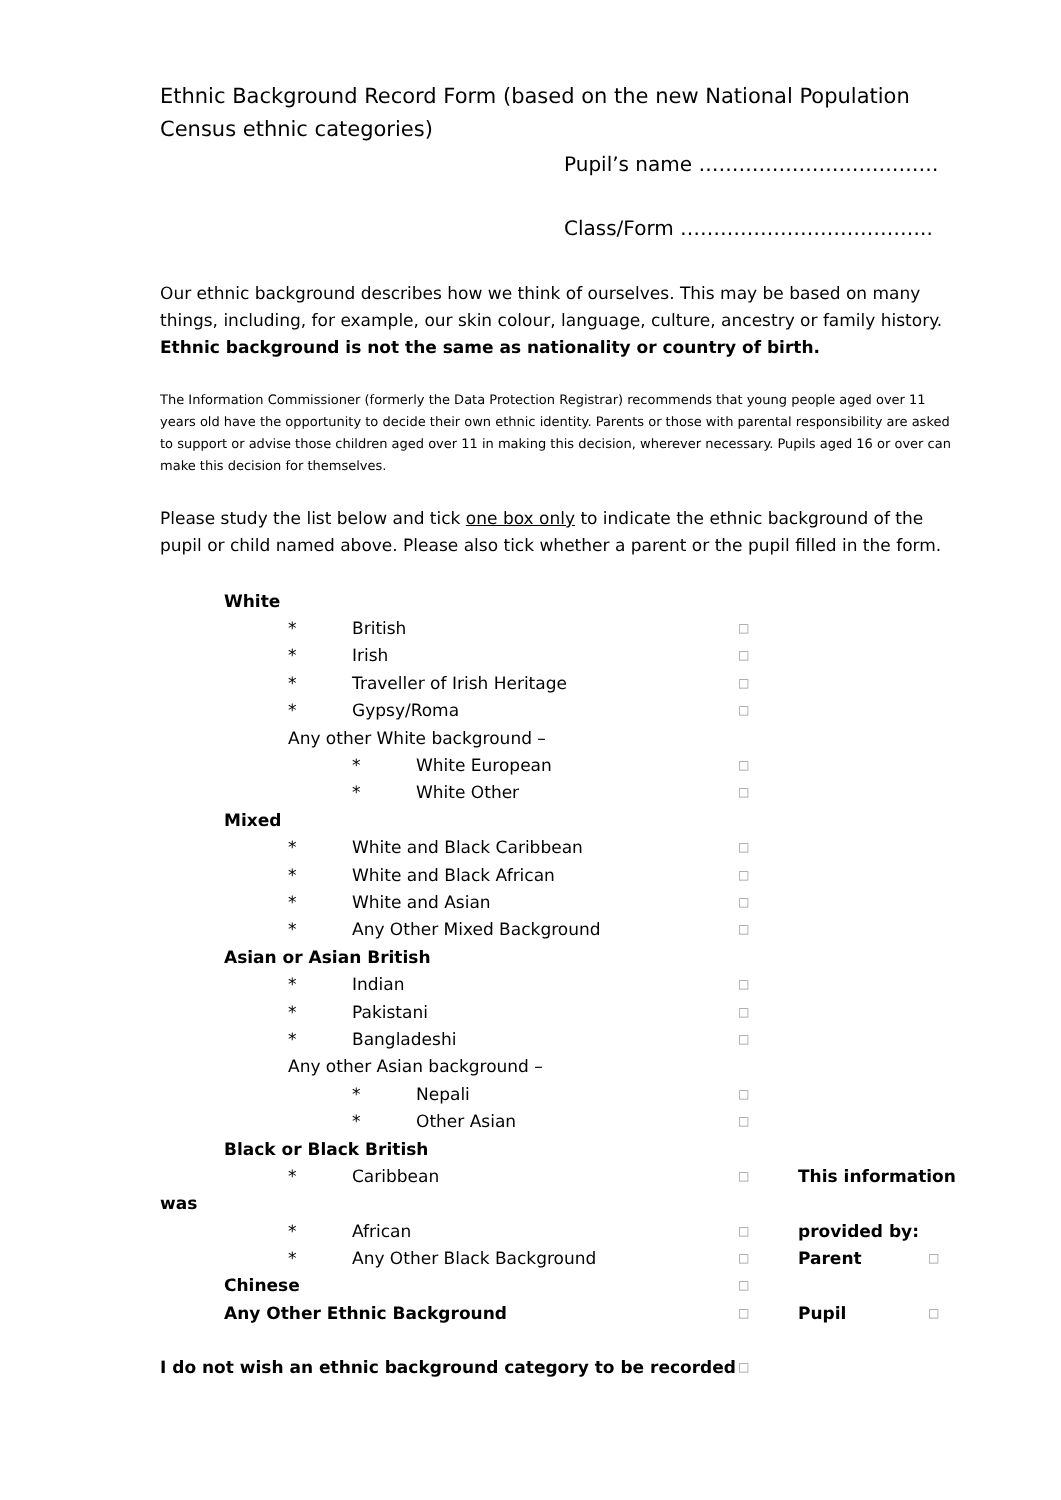Ethnic Background Record Form (based on the new National Population Census ethnic categories)
Pupil’s name ………………………………
Class/Form ………………………………..
Our ethnic background describes how we think of ourselves. This may be based on many things, including, for example, our skin colour, language, culture, ancestry or family history. Ethnic background is not the same as nationality or country of birth.
The Information Commissioner (formerly the Data Protection Registrar) recommends that young people aged over 11 years old have the opportunity to decide their own ethnic identity. Parents or those with parental responsibility are asked to support or advise those children aged over 11 in making this decision, wherever necessary. Pupils aged 16 or over can make this decision for themselves.
Please study the list below and tick one box only to indicate the ethnic background of the pupil or child named above. Please also tick whether a parent or the pupil filled in the form.
White
* British □
* Irish □
* Traveller of Irish Heritage □
* Gypsy/Roma □
Any other White background –
* White European □
* White Other □
Mixed
* White and Black Caribbean □
* White and Black African □
* White and Asian □
* Any Other Mixed Background □
Asian or Asian British
* Indian □
* Pakistani □
* Bangladeshi □
Any other Asian background –
* Nepali □
* Other Asian □
Black or Black British
* Caribbean □ This information
was
* African □ provided by:
* Any Other Black Background □ Parent □
Chinese □
Any Other Ethnic Background □ Pupil □
I do not wish an ethnic background category to be recorded □